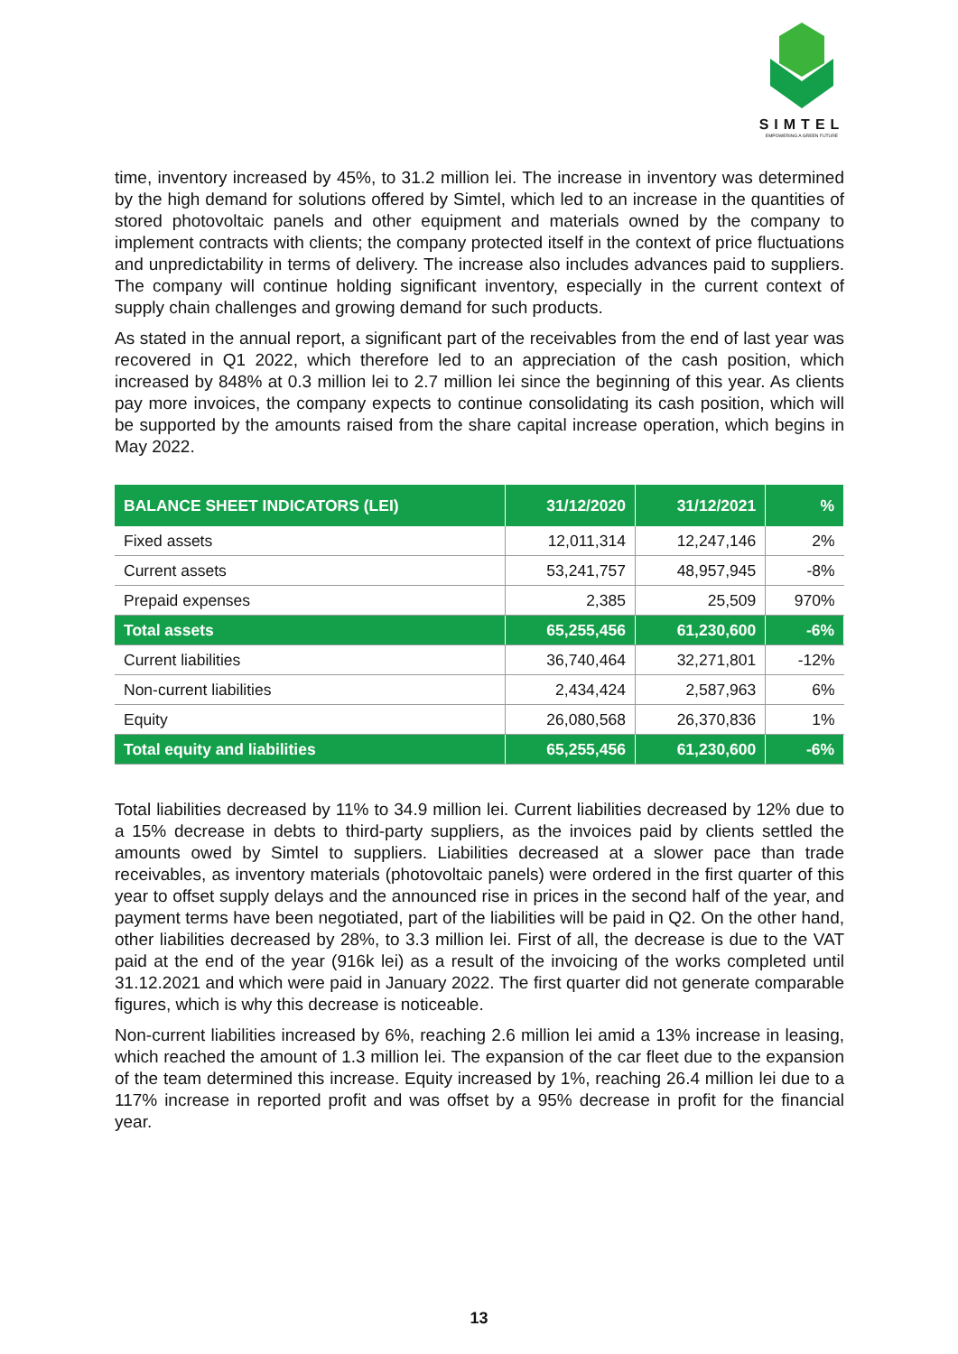SIMTEL
EMPOWERING A GREEN FUTURE
time, inventory increased by 45%, to 31.2 million lei. The increase in inventory was determined by the high demand for solutions offered by Simtel, which led to an increase in the quantities of stored photovoltaic panels and other equipment and materials owned by the company to implement contracts with clients; the company protected itself in the context of price fluctuations and unpredictability in terms of delivery. The increase also includes advances paid to suppliers. The company will continue holding significant inventory, especially in the current context of supply chain challenges and growing demand for such products.
As stated in the annual report, a significant part of the receivables from the end of last year was recovered in Q1 2022, which therefore led to an appreciation of the cash position, which increased by 848% at 0.3 million lei to 2.7 million lei since the beginning of this year. As clients pay more invoices, the company expects to continue consolidating its cash position, which will be supported by the amounts raised from the share capital increase operation, which begins in May 2022.
| BALANCE SHEET INDICATORS (LEI) | 31/12/2020 | 31/12/2021 | % |
| --- | --- | --- | --- |
| Fixed assets | 12,011,314 | 12,247,146 | 2% |
| Current assets | 53,241,757 | 48,957,945 | -8% |
| Prepaid expenses | 2,385 | 25,509 | 970% |
| Total assets | 65,255,456 | 61,230,600 | -6% |
| Current liabilities | 36,740,464 | 32,271,801 | -12% |
| Non-current liabilities | 2,434,424 | 2,587,963 | 6% |
| Equity | 26,080,568 | 26,370,836 | 1% |
| Total equity and liabilities | 65,255,456 | 61,230,600 | -6% |
Total liabilities decreased by 11% to 34.9 million lei. Current liabilities decreased by 12% due to a 15% decrease in debts to third-party suppliers, as the invoices paid by clients settled the amounts owed by Simtel to suppliers. Liabilities decreased at a slower pace than trade receivables, as inventory materials (photovoltaic panels) were ordered in the first quarter of this year to offset supply delays and the announced rise in prices in the second half of the year, and payment terms have been negotiated, part of the liabilities will be paid in Q2. On the other hand, other liabilities decreased by 28%, to 3.3 million lei. First of all, the decrease is due to the VAT paid at the end of the year (916k lei) as a result of the invoicing of the works completed until 31.12.2021 and which were paid in January 2022. The first quarter did not generate comparable figures, which is why this decrease is noticeable.
Non-current liabilities increased by 6%, reaching 2.6 million lei amid a 13% increase in leasing, which reached the amount of 1.3 million lei. The expansion of the car fleet due to the expansion of the team determined this increase. Equity increased by 1%, reaching 26.4 million lei due to a 117% increase in reported profit and was offset by a 95% decrease in profit for the financial year.
13